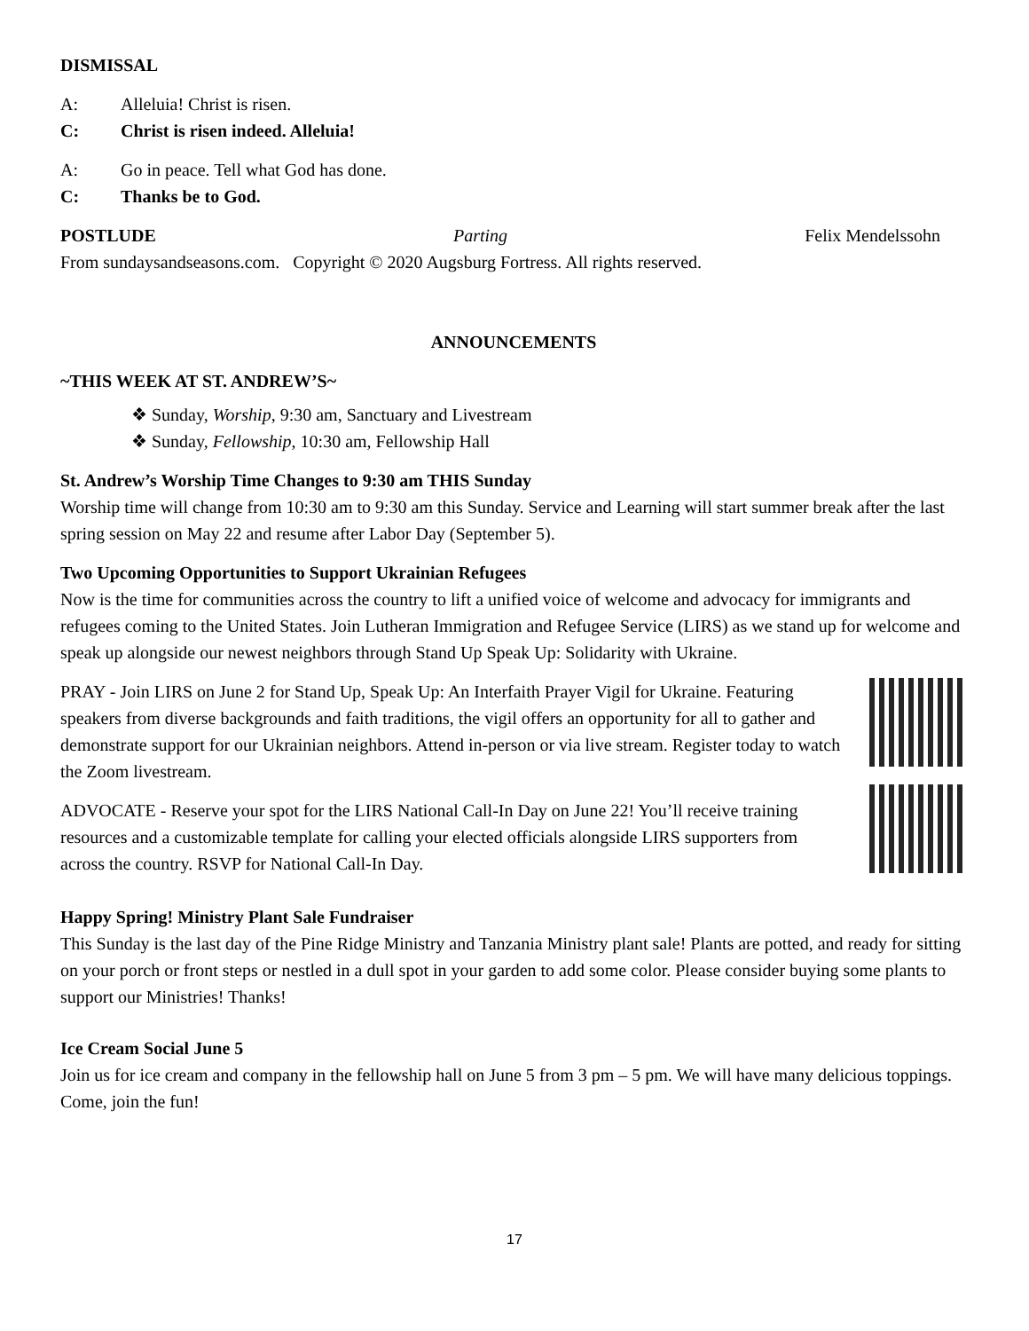DISMISSAL
A: Alleluia! Christ is risen.
C: Christ is risen indeed. Alleluia!
A: Go in peace. Tell what God has done.
C: Thanks be to God.
POSTLUDE Parting Felix Mendelssohn
From sundaysandseasons.com. Copyright © 2020 Augsburg Fortress. All rights reserved.
ANNOUNCEMENTS
~THIS WEEK AT ST. ANDREW’S~
❖ Sunday, Worship, 9:30 am, Sanctuary and Livestream
❖ Sunday, Fellowship, 10:30 am, Fellowship Hall
St. Andrew’s Worship Time Changes to 9:30 am THIS Sunday
Worship time will change from 10:30 am to 9:30 am this Sunday. Service and Learning will start summer break after the last spring session on May 22 and resume after Labor Day (September 5).
Two Upcoming Opportunities to Support Ukrainian Refugees
Now is the time for communities across the country to lift a unified voice of welcome and advocacy for immigrants and refugees coming to the United States. Join Lutheran Immigration and Refugee Service (LIRS) as we stand up for welcome and speak up alongside our newest neighbors through Stand Up Speak Up: Solidarity with Ukraine.
PRAY - Join LIRS on June 2 for Stand Up, Speak Up: An Interfaith Prayer Vigil for Ukraine. Featuring speakers from diverse backgrounds and faith traditions, the vigil offers an opportunity for all to gather and demonstrate support for our Ukrainian neighbors. Attend in-person or via live stream. Register today to watch the Zoom livestream.
ADVOCATE - Reserve your spot for the LIRS National Call-In Day on June 22! You’ll receive training resources and a customizable template for calling your elected officials alongside LIRS supporters from across the country. RSVP for National Call-In Day.
Happy Spring! Ministry Plant Sale Fundraiser
This Sunday is the last day of the Pine Ridge Ministry and Tanzania Ministry plant sale! Plants are potted, and ready for sitting on your porch or front steps or nestled in a dull spot in your garden to add some color. Please consider buying some plants to support our Ministries! Thanks!
Ice Cream Social June 5
Join us for ice cream and company in the fellowship hall on June 5 from 3 pm – 5 pm. We will have many delicious toppings. Come, join the fun!
17